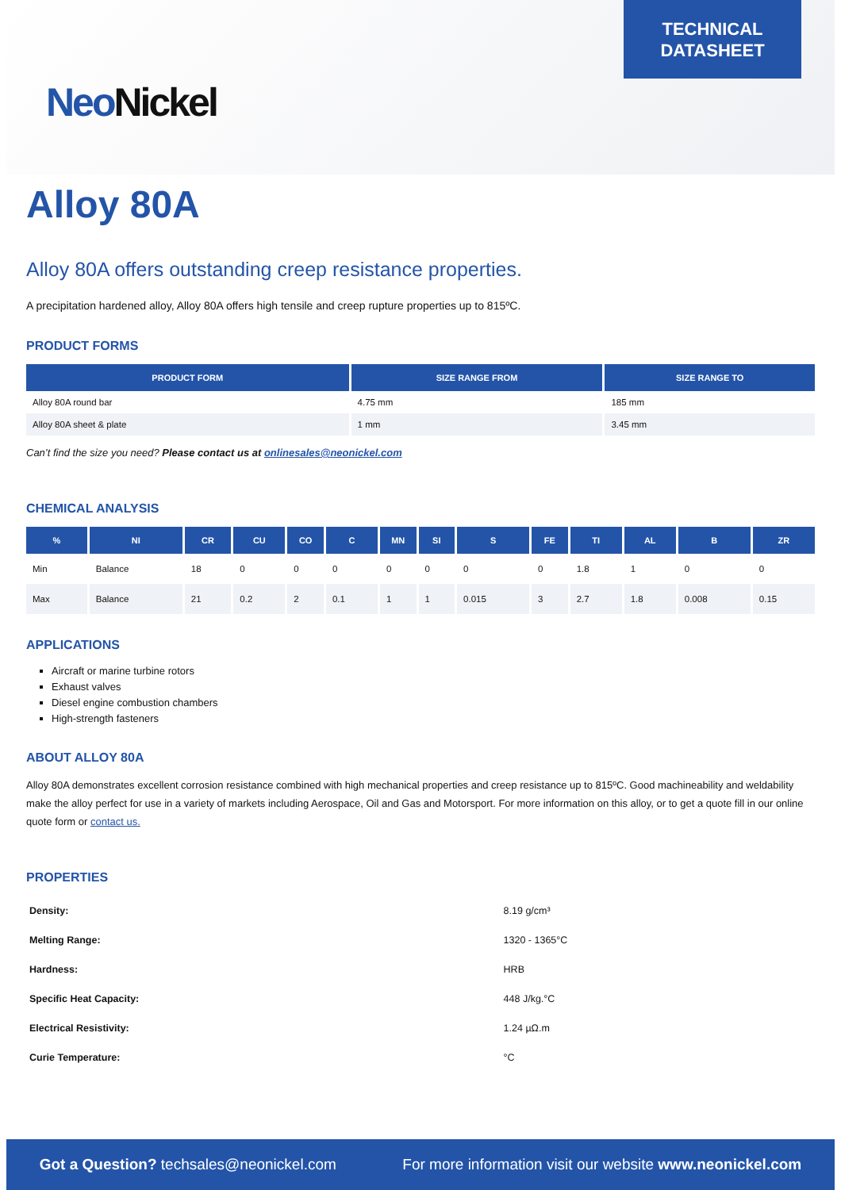Neo Nickel
TECHNICAL
DATASHEET
Alloy 80A
Alloy 80A offers outstanding creep resistance properties.
A precipitation hardened alloy, Alloy 80A offers high tensile and creep rupture properties up to 815ºC.
PRODUCT FORMS
| PRODUCT FORM | SIZE RANGE FROM | SIZE RANGE TO |
| --- | --- | --- |
| Alloy 80A round bar | 4.75 mm | 185 mm |
| Alloy 80A sheet & plate | 1 mm | 3.45 mm |
Can’t find the size you need? Please contact us at onlinesales@neonickel.com
CHEMICAL ANALYSIS
| % | NI | CR | CU | CO | C | MN | SI | S | FE | TI | AL | B | ZR |
| --- | --- | --- | --- | --- | --- | --- | --- | --- | --- | --- | --- | --- | --- |
| Min | Balance | 18 | 0 | 0 | 0 | 0 | 0 | 0 | 0 | 1.8 | 1 | 0 | 0 |
| Max | Balance | 21 | 0.2 | 2 | 0.1 | 1 | 1 | 0.015 | 3 | 2.7 | 1.8 | 0.008 | 0.15 |
APPLICATIONS
Aircraft or marine turbine rotors
Exhaust valves
Diesel engine combustion chambers
High-strength fasteners
ABOUT ALLOY 80A
Alloy 80A demonstrates excellent corrosion resistance combined with high mechanical properties and creep resistance up to 815ºC. Good machineability and weldability make the alloy perfect for use in a variety of markets including Aerospace, Oil and Gas and Motorsport. For more information on this alloy, or to get a quote fill in our online quote form or contact us.
PROPERTIES
| Density: | 8.19 g/cm³ |
| Melting Range: | 1320 - 1365°C |
| Hardness: | HRB |
| Specific Heat Capacity: | 448 J/kg.°C |
| Electrical Resistivity: | 1.24 µΩ.m |
| Curie Temperature: | °C |
Got a Question? techsales@neonickel.com For more information visit our website www.neonickel.com